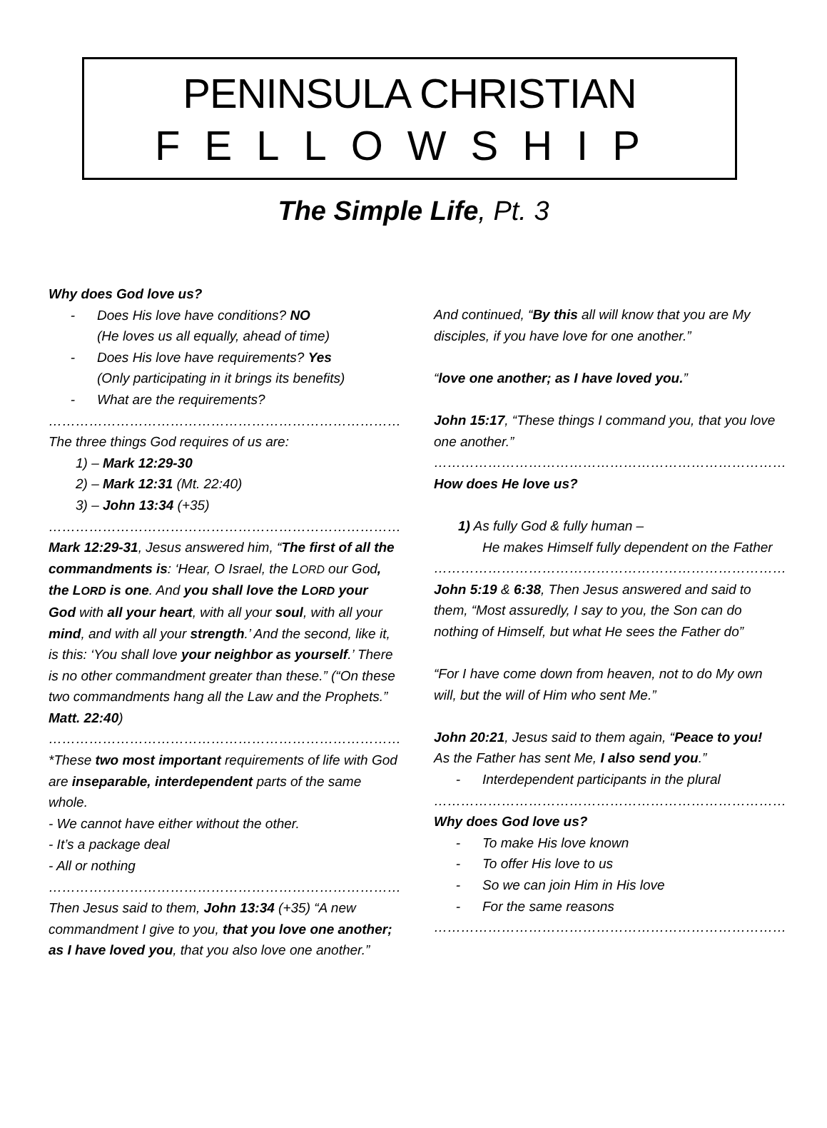PENINSULA CHRISTIAN
FELLOWSHIP
The Simple Life, Pt. 3
Why does God love us?
- Does His love have conditions? NO
(He loves us all equally, ahead of time)
- Does His love have requirements? Yes
(Only participating in it brings its benefits)
- What are the requirements?
……………………………………………………………………
The three things God requires of us are:
1) – Mark 12:29-30
2) – Mark 12:31 (Mt. 22:40)
3) – John 13:34 (+35)
……………………………………………………………………
Mark 12:29-31, Jesus answered him, “The first of all the commandments is: ‘Hear, O Israel, the LORD our God, the LORD is one. And you shall love the LORD your God with all your heart, with all your soul, with all your mind, and with all your strength.’ And the second, like it, is this: ‘You shall love your neighbor as yourself.’ There is no other commandment greater than these.” (“On these two commandments hang all the Law and the Prophets.” Matt. 22:40)
……………………………………………………………………
*These two most important requirements of life with God are inseparable, interdependent parts of the same whole.
- We cannot have either without the other.
- It’s a package deal
- All or nothing
……………………………………………………………………
Then Jesus said to them, John 13:34 (+35) “A new commandment I give to you, that you love one another; as I have loved you, that you also love one another.”
And continued, “By this all will know that you are My disciples, if you have love for one another.”
“love one another; as I have loved you.”
John 15:17, “These things I command you, that you love one another.”
……………………………………………………………………
How does He love us?
1) As fully God & fully human –
He makes Himself fully dependent on the Father
……………………………………………………………………
John 5:19 & 6:38, Then Jesus answered and said to them, “Most assuredly, I say to you, the Son can do nothing of Himself, but what He sees the Father do”
“For I have come down from heaven, not to do My own will, but the will of Him who sent Me.”
John 20:21, Jesus said to them again, “Peace to you! As the Father has sent Me, I also send you.”
- Interdependent participants in the plural
……………………………………………………………………
Why does God love us?
- To make His love known
- To offer His love to us
- So we can join Him in His love
- For the same reasons
……………………………………………………………………